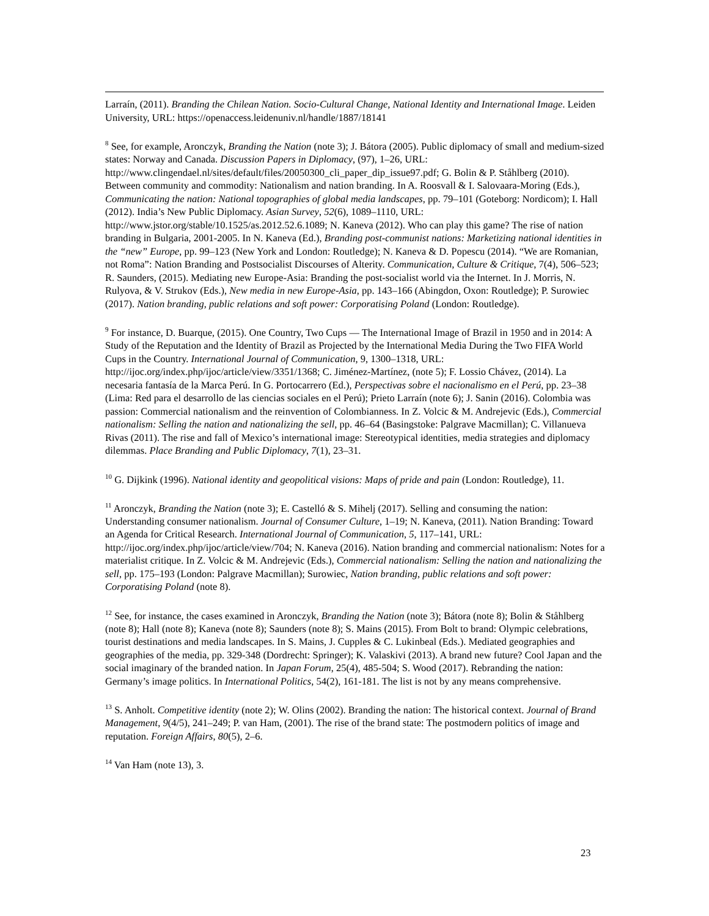Larraín, (2011). Branding the Chilean Nation. Socio-Cultural Change, National Identity and International Image. Leiden University, URL: https://openaccess.leidenuniv.nl/handle/1887/18141
<sup>8</sup> See, for example, Aronczyk, Branding the Nation (note 3); J. Bátora (2005). Public diplomacy of small and medium-sized states: Norway and Canada. Discussion Papers in Diplomacy, (97), 1–26, URL: http://www.clingendael.nl/sites/default/files/20050300_cli_paper_dip_issue97.pdf; G. Bolin & P. Ståhlberg (2010). Between community and commodity: Nationalism and nation branding. In A. Roosvall & I. Salovaara-Moring (Eds.), Communicating the nation: National topographies of global media landscapes, pp. 79–101 (Goteborg: Nordicom); I. Hall (2012). India’s New Public Diplomacy. Asian Survey, 52(6), 1089–1110, URL: http://www.jstor.org/stable/10.1525/as.2012.52.6.1089; N. Kaneva (2012). Who can play this game? The rise of nation branding in Bulgaria, 2001-2005. In N. Kaneva (Ed.), Branding post-communist nations: Marketizing national identities in the “new” Europe, pp. 99–123 (New York and London: Routledge); N. Kaneva & D. Popescu (2014). “We are Romanian, not Roma”: Nation Branding and Postsocialist Discourses of Alterity. Communication, Culture & Critique, 7(4), 506–523; R. Saunders, (2015). Mediating new Europe-Asia: Branding the post-socialist world via the Internet. In J. Morris, N. Rulyova, & V. Strukov (Eds.), New media in new Europe-Asia, pp. 143–166 (Abingdon, Oxon: Routledge); P. Surowiec (2017). Nation branding, public relations and soft power: Corporatising Poland (London: Routledge).
<sup>9</sup> For instance, D. Buarque, (2015). One Country, Two Cups — The International Image of Brazil in 1950 and in 2014: A Study of the Reputation and the Identity of Brazil as Projected by the International Media During the Two FIFA World Cups in the Country. International Journal of Communication, 9, 1300–1318, URL: http://ijoc.org/index.php/ijoc/article/view/3351/1368; C. Jiménez-Martínez, (note 5); F. Lossio Chávez, (2014). La necesaria fantasía de la Marca Perú. In G. Portocarrero (Ed.), Perspectivas sobre el nacionalismo en el Perú, pp. 23–38 (Lima: Red para el desarrollo de las ciencias sociales en el Perú); Prieto Larraín (note 6); J. Sanin (2016). Colombia was passion: Commercial nationalism and the reinvention of Colombianness. In Z. Volcic & M. Andrejevic (Eds.), Commercial nationalism: Selling the nation and nationalizing the sell, pp. 46–64 (Basingstoke: Palgrave Macmillan); C. Villanueva Rivas (2011). The rise and fall of Mexico’s international image: Stereotypical identities, media strategies and diplomacy dilemmas. Place Branding and Public Diplomacy, 7(1), 23–31.
<sup>10</sup> G. Dijkink (1996). National identity and geopolitical visions: Maps of pride and pain (London: Routledge), 11.
<sup>11</sup> Aronczyk, Branding the Nation (note 3); E. Castelló & S. Mihelj (2017). Selling and consuming the nation: Understanding consumer nationalism. Journal of Consumer Culture, 1–19; N. Kaneva, (2011). Nation Branding: Toward an Agenda for Critical Research. International Journal of Communication, 5, 117–141, URL: http://ijoc.org/index.php/ijoc/article/view/704; N. Kaneva (2016). Nation branding and commercial nationalism: Notes for a materialist critique. In Z. Volcic & M. Andrejevic (Eds.), Commercial nationalism: Selling the nation and nationalizing the sell, pp. 175–193 (London: Palgrave Macmillan); Surowiec, Nation branding, public relations and soft power: Corporatising Poland (note 8).
<sup>12</sup> See, for instance, the cases examined in Aronczyk, Branding the Nation (note 3); Bátora (note 8); Bolin & Ståhlberg (note 8); Hall (note 8); Kaneva (note 8); Saunders (note 8); S. Mains (2015). From Bolt to brand: Olympic celebrations, tourist destinations and media landscapes. In S. Mains, J. Cupples & C. Lukinbeal (Eds.). Mediated geographies and geographies of the media, pp. 329-348 (Dordrecht: Springer); K. Valaskivi (2013). A brand new future? Cool Japan and the social imaginary of the branded nation. In Japan Forum, 25(4), 485-504; S. Wood (2017). Rebranding the nation: Germany’s image politics. In International Politics, 54(2), 161-181. The list is not by any means comprehensive.
<sup>13</sup> S. Anholt. Competitive identity (note 2); W. Olins (2002). Branding the nation: The historical context. Journal of Brand Management, 9(4/5), 241–249; P. van Ham, (2001). The rise of the brand state: The postmodern politics of image and reputation. Foreign Affairs, 80(5), 2–6.
<sup>14</sup> Van Ham (note 13), 3.
23